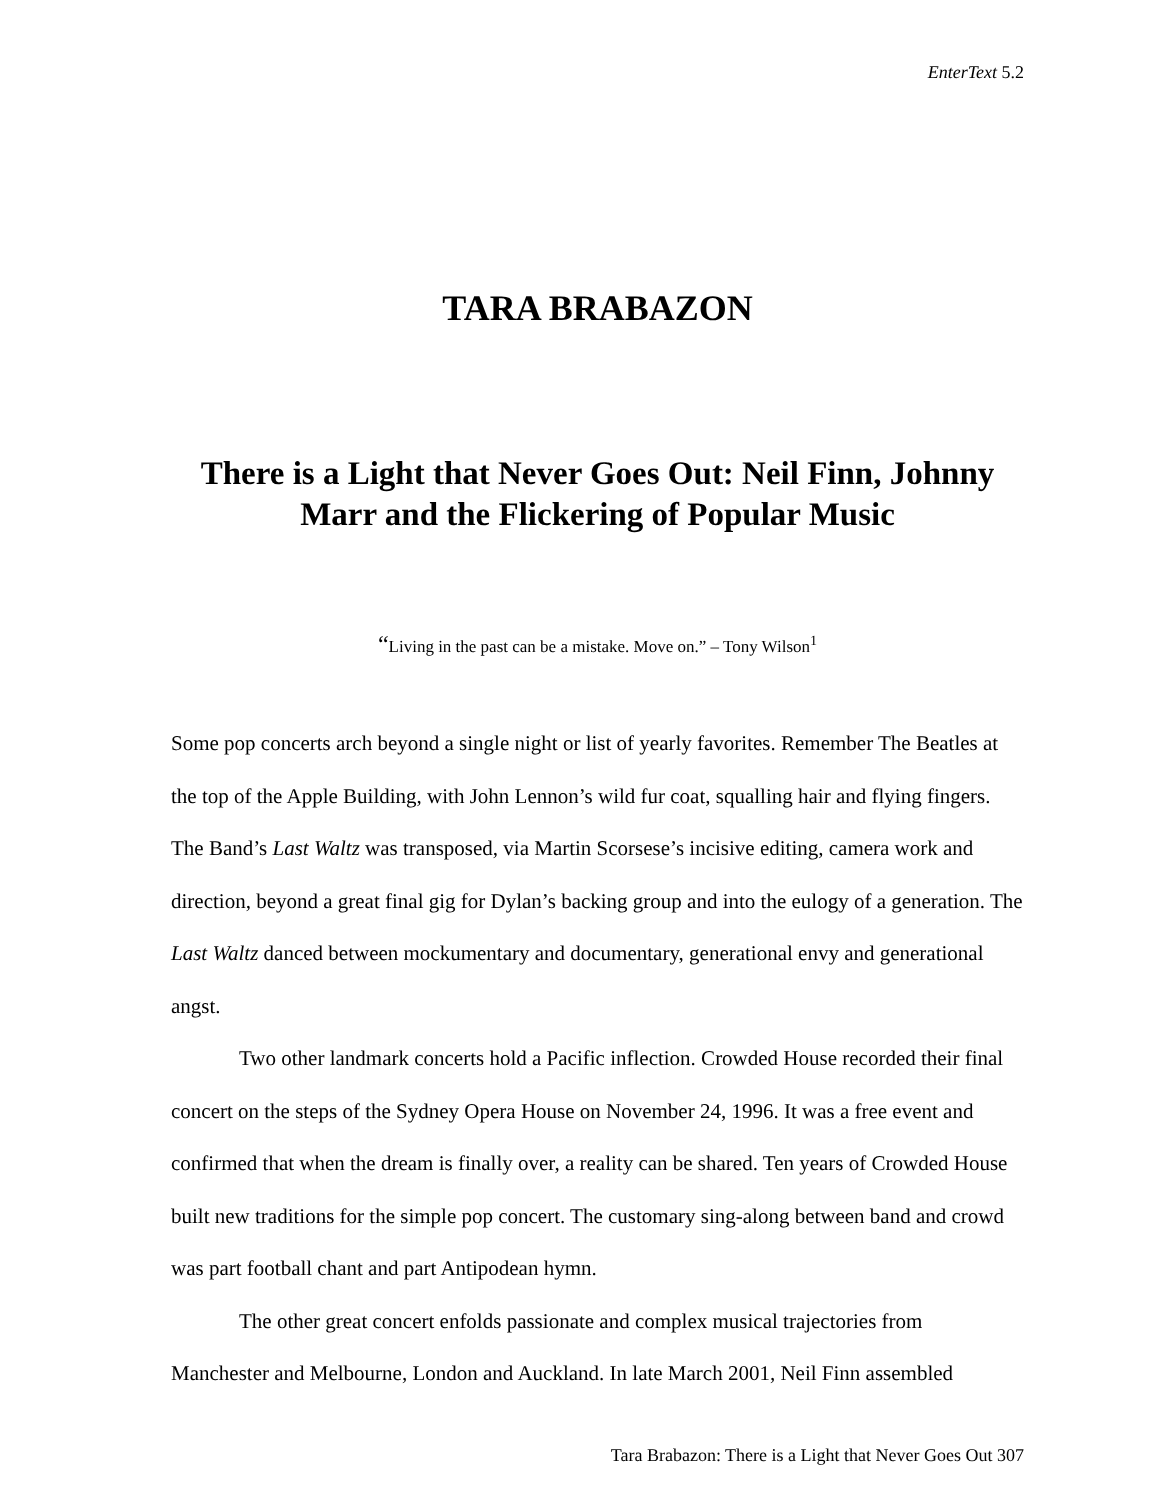EnterText 5.2
TARA BRABAZON
There is a Light that Never Goes Out: Neil Finn, Johnny Marr and the Flickering of Popular Music
“Living in the past can be a mistake. Move on.” – Tony Wilson<sup>1</sup>
Some pop concerts arch beyond a single night or list of yearly favorites. Remember The Beatles at the top of the Apple Building, with John Lennon’s wild fur coat, squalling hair and flying fingers. The Band’s Last Waltz was transposed, via Martin Scorsese’s incisive editing, camera work and direction, beyond a great final gig for Dylan’s backing group and into the eulogy of a generation. The Last Waltz danced between mockumentary and documentary, generational envy and generational angst.
Two other landmark concerts hold a Pacific inflection. Crowded House recorded their final concert on the steps of the Sydney Opera House on November 24, 1996. It was a free event and confirmed that when the dream is finally over, a reality can be shared. Ten years of Crowded House built new traditions for the simple pop concert. The customary sing-along between band and crowd was part football chant and part Antipodean hymn.
The other great concert enfolds passionate and complex musical trajectories from Manchester and Melbourne, London and Auckland. In late March 2001, Neil Finn assembled
Tara Brabazon: There is a Light that Never Goes Out 307